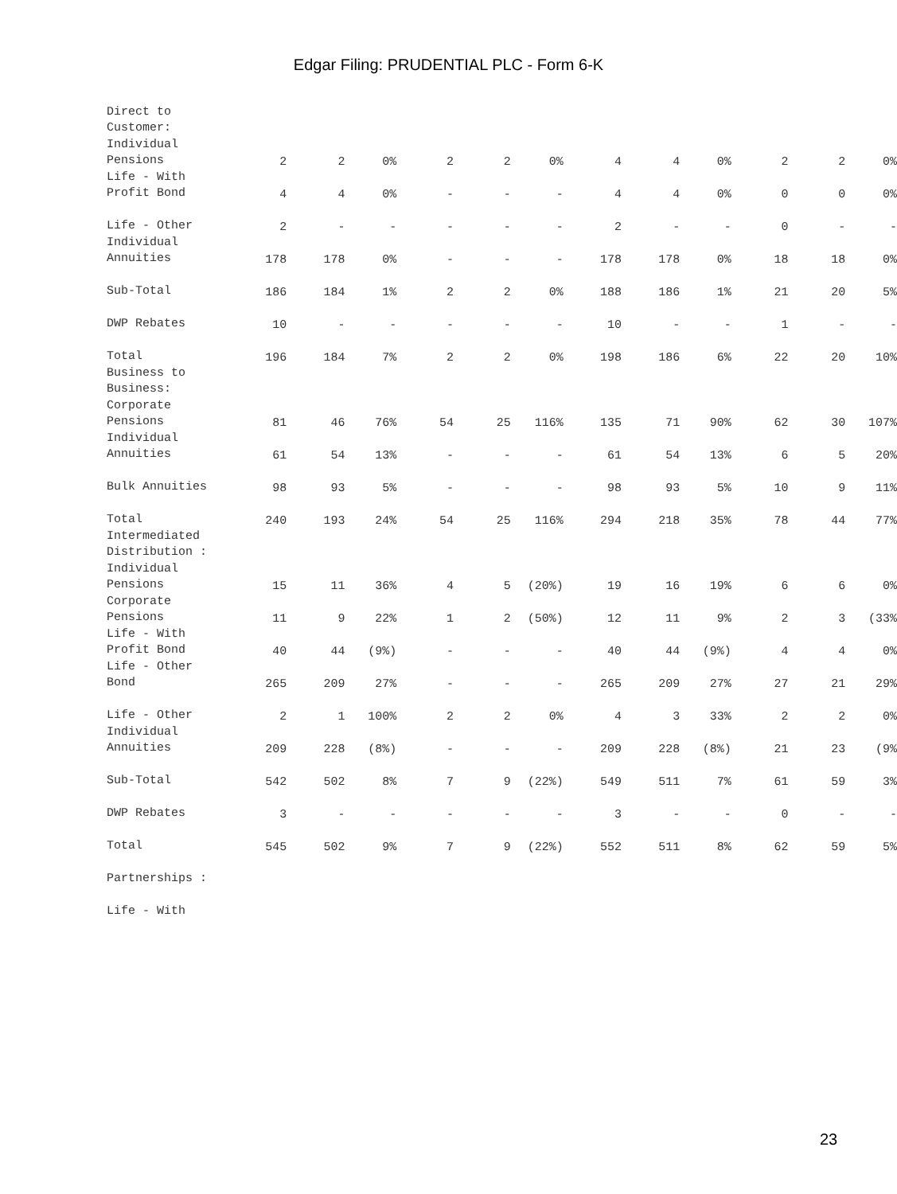Edgar Filing: PRUDENTIAL PLC - Form 6-K
| Direct to Customer: | | | | | | | | | | | | |
| Individual Pensions | 2 | 2 | 0% | 2 | 2 | 0% | 4 | 4 | 0% | 2 | 2 | 0% |
| Life - With Profit Bond | 4 | 4 | 0% | - | - | - | 4 | 4 | 0% | 0 | 0 | 0% |
| Life - Other | 2 | - | - | - | - | - | 2 | - | - | 0 | - | - |
| Individual Annuities | 178 | 178 | 0% | - | - | - | 178 | 178 | 0% | 18 | 18 | 0% |
| Sub-Total | 186 | 184 | 1% | 2 | 2 | 0% | 188 | 186 | 1% | 21 | 20 | 5% |
| DWP Rebates | 10 | - | - | - | - | - | 10 | - | - | 1 | - | - |
| Total | 196 | 184 | 7% | 2 | 2 | 0% | 198 | 186 | 6% | 22 | 20 | 10% |
| Business to Business: | | | | | | | | | | | | |
| Corporate Pensions | 81 | 46 | 76% | 54 | 25 | 116% | 135 | 71 | 90% | 62 | 30 | 107% |
| Individual Annuities | 61 | 54 | 13% | - | - | - | 61 | 54 | 13% | 6 | 5 | 20% |
| Bulk Annuities | 98 | 93 | 5% | - | - | - | 98 | 93 | 5% | 10 | 9 | 11% |
| Total | 240 | 193 | 24% | 54 | 25 | 116% | 294 | 218 | 35% | 78 | 44 | 77% |
| Intermediated Distribution : | | | | | | | | | | | | |
| Individual Pensions | 15 | 11 | 36% | 4 | 5 | (20%) | 19 | 16 | 19% | 6 | 6 | 0% |
| Corporate Pensions | 11 | 9 | 22% | 1 | 2 | (50%) | 12 | 11 | 9% | 2 | 3 | (33% |
| Life - With Profit Bond | 40 | 44 | (9%) | - | - | - | 40 | 44 | (9%) | 4 | 4 | 0% |
| Life - Other Bond | 265 | 209 | 27% | - | - | - | 265 | 209 | 27% | 27 | 21 | 29% |
| Life - Other | 2 | 1 | 100% | 2 | 2 | 0% | 4 | 3 | 33% | 2 | 2 | 0% |
| Individual Annuities | 209 | 228 | (8%) | - | - | - | 209 | 228 | (8%) | 21 | 23 | (9% |
| Sub-Total | 542 | 502 | 8% | 7 | 9 | (22%) | 549 | 511 | 7% | 61 | 59 | 3% |
| DWP Rebates | 3 | - | - | - | - | - | 3 | - | - | 0 | - | - |
| Total | 545 | 502 | 9% | 7 | 9 | (22%) | 552 | 511 | 8% | 62 | 59 | 5% |
| Partnerships : | | | | | | | | | | | | |
| Life - With | | | | | | | | | | | | |
23